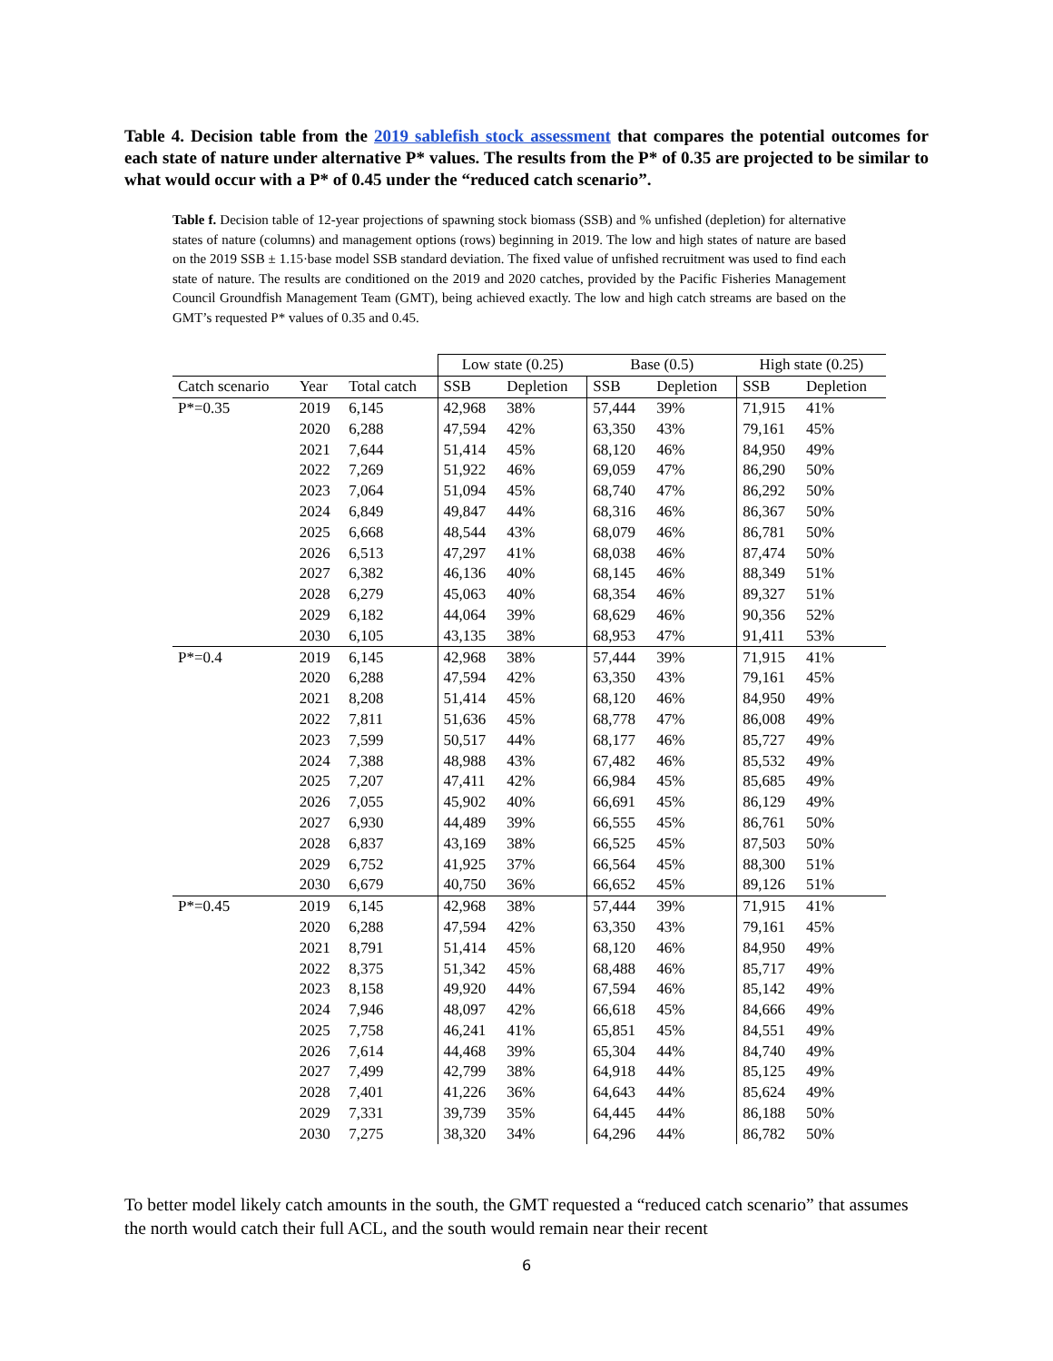Table 4. Decision table from the 2019 sablefish stock assessment that compares the potential outcomes for each state of nature under alternative P* values. The results from the P* of 0.35 are projected to be similar to what would occur with a P* of 0.45 under the “reduced catch scenario”.
Table f. Decision table of 12-year projections of spawning stock biomass (SSB) and % unfished (depletion) for alternative states of nature (columns) and management options (rows) beginning in 2019. The low and high states of nature are based on the 2019 SSB ± 1.15·base model SSB standard deviation. The fixed value of unfished recruitment was used to find each state of nature. The results are conditioned on the 2019 and 2020 catches, provided by the Pacific Fisheries Management Council Groundfish Management Team (GMT), being achieved exactly. The low and high catch streams are based on the GMT’s requested P* values of 0.35 and 0.45.
| | | | Low state (0.25) | | Base (0.5) | | High state (0.25) | |
| --- | --- | --- | --- | --- | --- | --- | --- | --- |
| Catch scenario | Year | Total catch | SSB | Depletion | SSB | Depletion | SSB | Depletion |
| P*=0.35 | 2019 | 6,145 | 42,968 | 38% | 57,444 | 39% | 71,915 | 41% |
| | 2020 | 6,288 | 47,594 | 42% | 63,350 | 43% | 79,161 | 45% |
| | 2021 | 7,644 | 51,414 | 45% | 68,120 | 46% | 84,950 | 49% |
| | 2022 | 7,269 | 51,922 | 46% | 69,059 | 47% | 86,290 | 50% |
| | 2023 | 7,064 | 51,094 | 45% | 68,740 | 47% | 86,292 | 50% |
| | 2024 | 6,849 | 49,847 | 44% | 68,316 | 46% | 86,367 | 50% |
| | 2025 | 6,668 | 48,544 | 43% | 68,079 | 46% | 86,781 | 50% |
| | 2026 | 6,513 | 47,297 | 41% | 68,038 | 46% | 87,474 | 50% |
| | 2027 | 6,382 | 46,136 | 40% | 68,145 | 46% | 88,349 | 51% |
| | 2028 | 6,279 | 45,063 | 40% | 68,354 | 46% | 89,327 | 51% |
| | 2029 | 6,182 | 44,064 | 39% | 68,629 | 46% | 90,356 | 52% |
| | 2030 | 6,105 | 43,135 | 38% | 68,953 | 47% | 91,411 | 53% |
| P*=0.4 | 2019 | 6,145 | 42,968 | 38% | 57,444 | 39% | 71,915 | 41% |
| | 2020 | 6,288 | 47,594 | 42% | 63,350 | 43% | 79,161 | 45% |
| | 2021 | 8,208 | 51,414 | 45% | 68,120 | 46% | 84,950 | 49% |
| | 2022 | 7,811 | 51,636 | 45% | 68,778 | 47% | 86,008 | 49% |
| | 2023 | 7,599 | 50,517 | 44% | 68,177 | 46% | 85,727 | 49% |
| | 2024 | 7,388 | 48,988 | 43% | 67,482 | 46% | 85,532 | 49% |
| | 2025 | 7,207 | 47,411 | 42% | 66,984 | 45% | 85,685 | 49% |
| | 2026 | 7,055 | 45,902 | 40% | 66,691 | 45% | 86,129 | 49% |
| | 2027 | 6,930 | 44,489 | 39% | 66,555 | 45% | 86,761 | 50% |
| | 2028 | 6,837 | 43,169 | 38% | 66,525 | 45% | 87,503 | 50% |
| | 2029 | 6,752 | 41,925 | 37% | 66,564 | 45% | 88,300 | 51% |
| | 2030 | 6,679 | 40,750 | 36% | 66,652 | 45% | 89,126 | 51% |
| P*=0.45 | 2019 | 6,145 | 42,968 | 38% | 57,444 | 39% | 71,915 | 41% |
| | 2020 | 6,288 | 47,594 | 42% | 63,350 | 43% | 79,161 | 45% |
| | 2021 | 8,791 | 51,414 | 45% | 68,120 | 46% | 84,950 | 49% |
| | 2022 | 8,375 | 51,342 | 45% | 68,488 | 46% | 85,717 | 49% |
| | 2023 | 8,158 | 49,920 | 44% | 67,594 | 46% | 85,142 | 49% |
| | 2024 | 7,946 | 48,097 | 42% | 66,618 | 45% | 84,666 | 49% |
| | 2025 | 7,758 | 46,241 | 41% | 65,851 | 45% | 84,551 | 49% |
| | 2026 | 7,614 | 44,468 | 39% | 65,304 | 44% | 84,740 | 49% |
| | 2027 | 7,499 | 42,799 | 38% | 64,918 | 44% | 85,125 | 49% |
| | 2028 | 7,401 | 41,226 | 36% | 64,643 | 44% | 85,624 | 49% |
| | 2029 | 7,331 | 39,739 | 35% | 64,445 | 44% | 86,188 | 50% |
| | 2030 | 7,275 | 38,320 | 34% | 64,296 | 44% | 86,782 | 50% |
To better model likely catch amounts in the south, the GMT requested a “reduced catch scenario” that assumes the north would catch their full ACL, and the south would remain near their recent
6